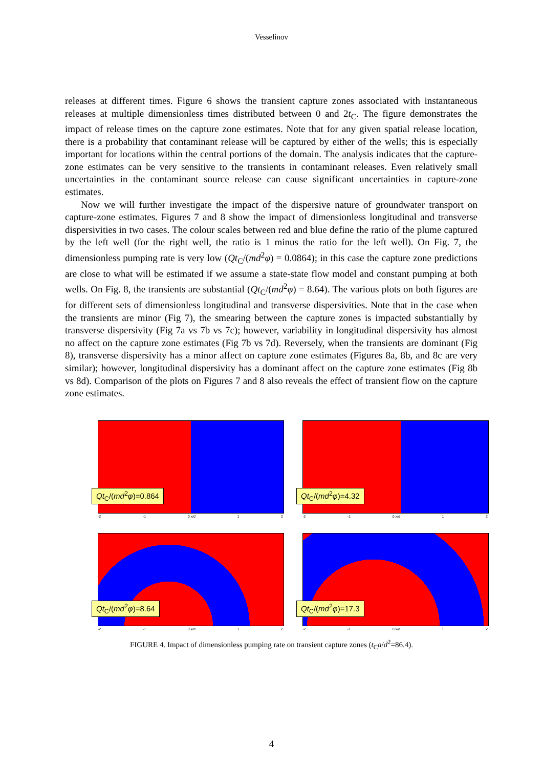Vesselinov
releases at different times. Figure 6 shows the transient capture zones associated with instantaneous releases at multiple dimensionless times distributed between 0 and 2t<sub>C</sub>. The figure demonstrates the impact of release times on the capture zone estimates. Note that for any given spatial release location, there is a probability that contaminant release will be captured by either of the wells; this is especially important for locations within the central portions of the domain. The analysis indicates that the capture-zone estimates can be very sensitive to the transients in contaminant releases. Even relatively small uncertainties in the contaminant source release can cause significant uncertainties in capture-zone estimates.
Now we will further investigate the impact of the dispersive nature of groundwater transport on capture-zone estimates. Figures 7 and 8 show the impact of dimensionless longitudinal and transverse dispersivities in two cases. The colour scales between red and blue define the ratio of the plume captured by the left well (for the right well, the ratio is 1 minus the ratio for the left well). On Fig. 7, the dimensionless pumping rate is very low (Qt<sub>C</sub>/(md<sup>2</sup>φ) = 0.0864); in this case the capture zone predictions are close to what will be estimated if we assume a state-state flow model and constant pumping at both wells. On Fig. 8, the transients are substantial (Qt<sub>C</sub>/(md<sup>2</sup>φ) = 8.64). The various plots on both figures are for different sets of dimensionless longitudinal and transverse dispersivities. Note that in the case when the transients are minor (Fig 7), the smearing between the capture zones is impacted substantially by transverse dispersivity (Fig 7a vs 7b vs 7c); however, variability in longitudinal dispersivity has almost no affect on the capture zone estimates (Fig 7b vs 7d). Reversely, when the transients are dominant (Fig 8), transverse dispersivity has a minor affect on capture zone estimates (Figures 8a, 8b, and 8c are very similar); however, longitudinal dispersivity has a dominant affect on the capture zone estimates (Fig 8b vs 8d). Comparison of the plots on Figures 7 and 8 also reveals the effect of transient flow on the capture zone estimates.
Qt<sub>C</sub>/(md<sup>2</sup>φ)=0.864
-2 -1 0 x/d 1 2
Qt<sub>C</sub>/(md<sup>2</sup>φ)=4.32
-2 -1 0 x/d 1 2
Qt<sub>C</sub>/(md<sup>2</sup>φ)=8.64
-2 -1 0 x/d 1 2
Qt<sub>C</sub>/(md<sup>2</sup>φ)=17.3
-2 -1 0 x/d 1 2
FIGURE 4. Impact of dimensionless pumping rate on transient capture zones (t<sub>C</sub>a/d<sup>2</sup>=86.4).
4